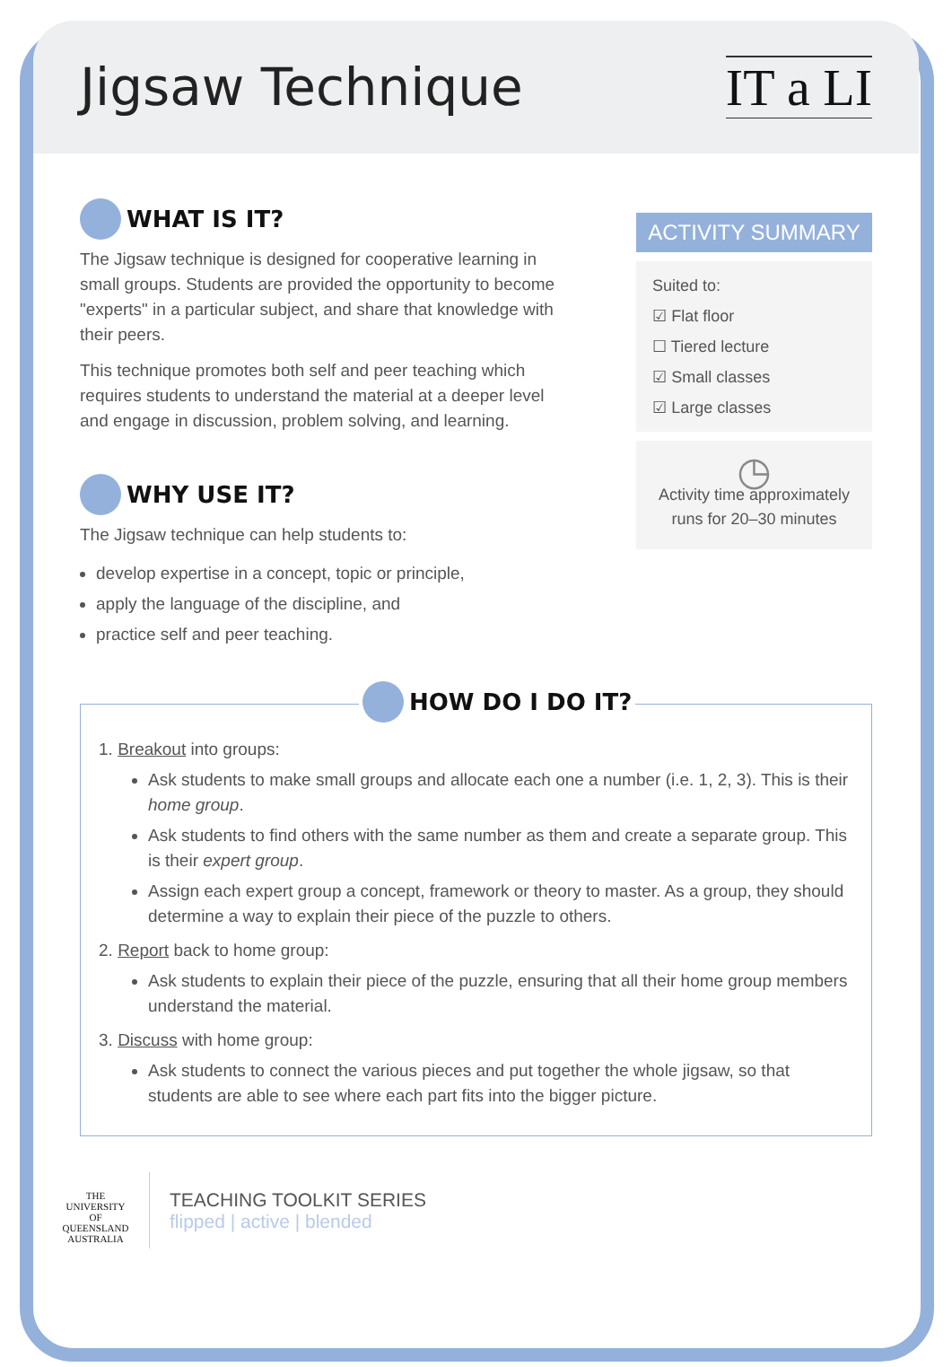Jigsaw Technique IT a LI
WHAT IS IT?
The Jigsaw technique is designed for cooperative learning in small groups. Students are provided the opportunity to become "experts" in a particular subject, and share that knowledge with their peers.
This technique promotes both self and peer teaching which requires students to understand the material at a deeper level and engage in discussion, problem solving, and learning.
WHY USE IT?
The Jigsaw technique can help students to:
develop expertise in a concept, topic or principle,
apply the language of the discipline, and
practice self and peer teaching.
ACTIVITY SUMMARY
Suited to:
☑ Flat floor
☐ Tiered lecture
☑ Small classes
☑ Large classes
◷
Activity time approximately runs for 20–30 minutes
HOW DO I DO IT?
1. Breakout into groups:
Ask students to make small groups and allocate each one a number (i.e. 1, 2, 3). This is their home group.
Ask students to find others with the same number as them and create a separate group. This is their expert group.
Assign each expert group a concept, framework or theory to master. As a group, they should determine a way to explain their piece of the puzzle to others.
2. Report back to home group:
Ask students to explain their piece of the puzzle, ensuring that all their home group members understand the material.
3. Discuss with home group:
Ask students to connect the various pieces and put together the whole jigsaw, so that students are able to see where each part fits into the bigger picture.
THE UNIVERSITY OF QUEENSLAND AUSTRALIA
TEACHING TOOLKIT SERIES
flipped | active | blended